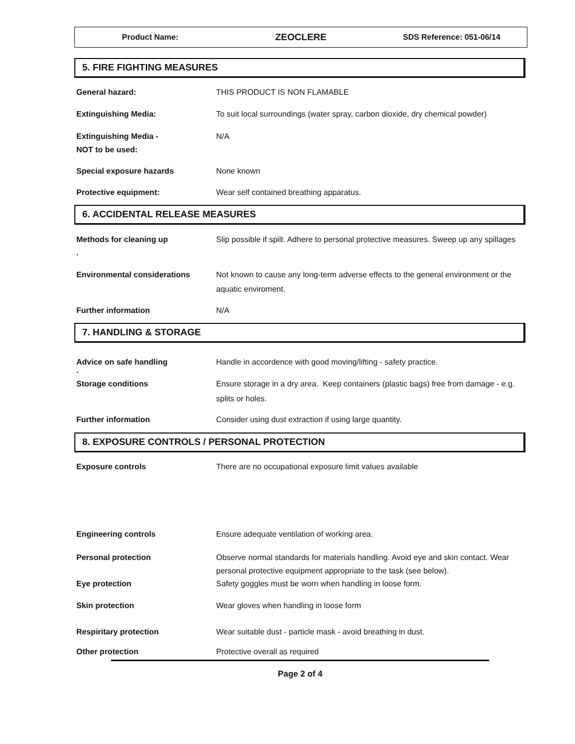Product Name:
ZEOCLERE
SDS Reference: 051-06/14
5. FIRE FIGHTING MEASURES
General hazard: THIS PRODUCT IS NON FLAMABLE
Extinguishing Media: To suit local surroundings (water spray, carbon dioxide, dry chemical powder)
Extinguishing Media -
NOT to be used:
N/A
Special exposure hazards None known
Protective equipment: Wear self contained breathing apparatus.
6. ACCIDENTAL RELEASE MEASURES
Methods for cleaning up
.
Slip possible if spilt. Adhere to personal protective measures. Sweep up any spillages
Environmental considerations Not known to cause any long-term adverse effects to the general environment or the aquatic enviroment.
Further information N/A
7. HANDLING & STORAGE
Advice on safe handling Handle in accordence with good moving/lifting - safety practice.
.
Storage conditions Ensure storage in a dry area. Keep containers (plastic bags) free from damage - e.g. splits or holes.
Further information Consider using dust extraction if using large quantity.
8. EXPOSURE CONTROLS / PERSONAL PROTECTION
Exposure controls There are no occupational exposure limit values available
Engineering controls Ensure adequate ventilation of working area.
Personal protection Observe normal standards for materials handling. Avoid eye and skin contact. Wear personal protective equipment appropriate to the task (see below).
Eye protection Safety goggles must be worn when handling in loose form.
Skin protection Wear gloves when handling in loose form
Respiritary protection Wear suitable dust - particle mask - avoid breathing in dust.
Other protection Protective overall as required
Page 2 of 4